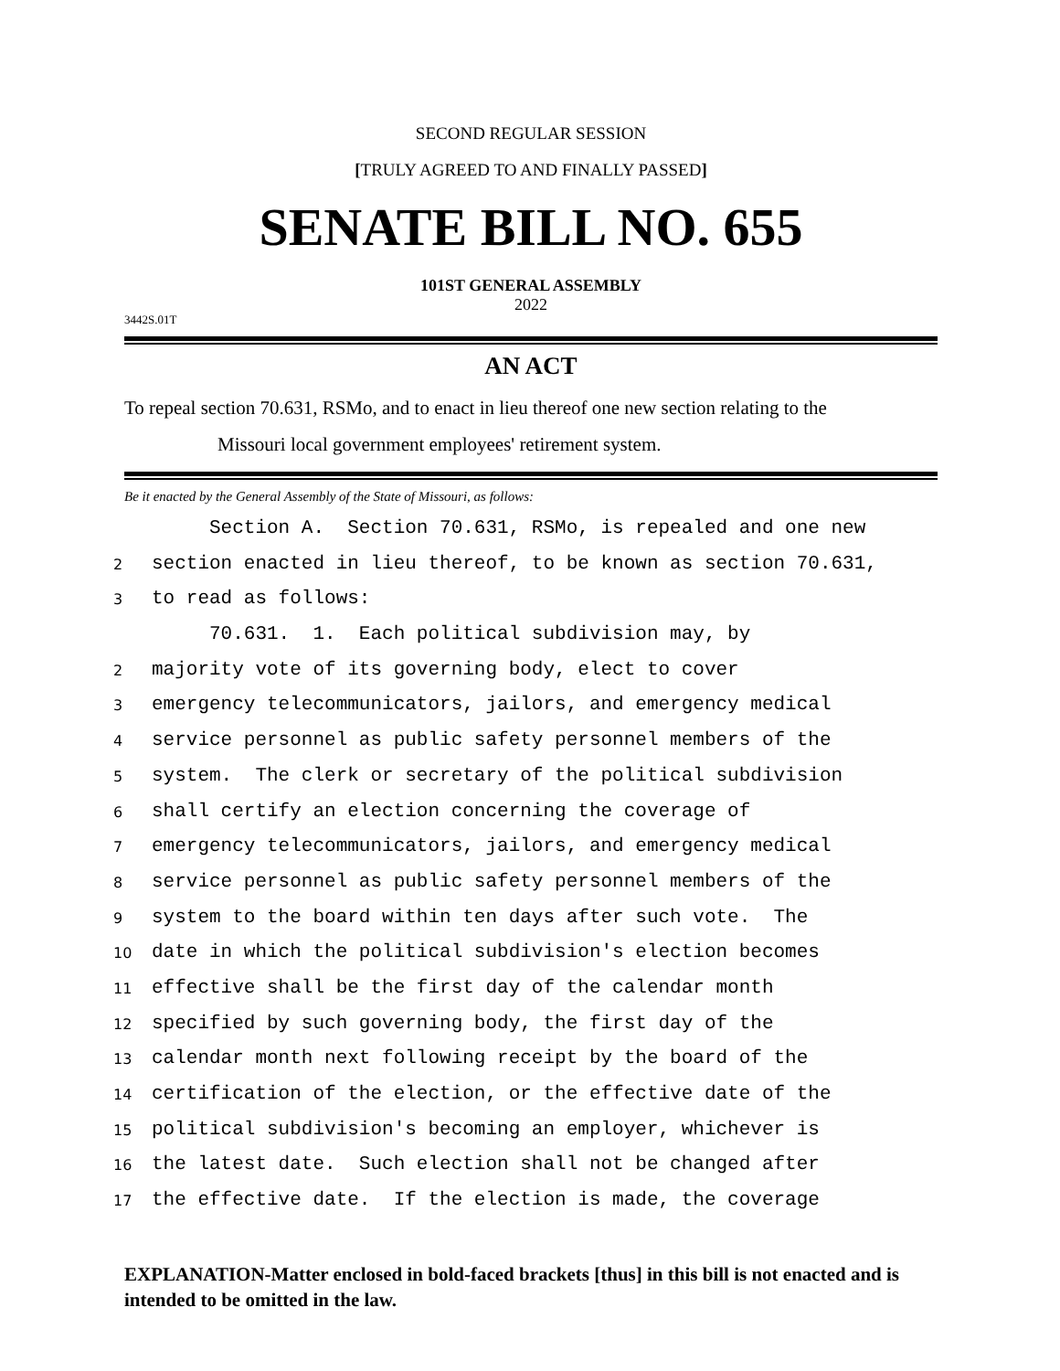SECOND REGULAR SESSION
[TRULY AGREED TO AND FINALLY PASSED]
SENATE BILL NO. 655
101ST GENERAL ASSEMBLY
2022
3442S.01T
AN ACT
To repeal section 70.631, RSMo, and to enact in lieu thereof one new section relating to the
Missouri local government employees' retirement system.
Be it enacted by the General Assembly of the State of Missouri, as follows:
Section A. Section 70.631, RSMo, is repealed and one new
2 section enacted in lieu thereof, to be known as section 70.631,
3 to read as follows:
70.631. 1. Each political subdivision may, by
2 majority vote of its governing body, elect to cover
3 emergency telecommunicators, jailors, and emergency medical
4 service personnel as public safety personnel members of the
5 system. The clerk or secretary of the political subdivision
6 shall certify an election concerning the coverage of
7 emergency telecommunicators, jailors, and emergency medical
8 service personnel as public safety personnel members of the
9 system to the board within ten days after such vote. The
10 date in which the political subdivision's election becomes
11 effective shall be the first day of the calendar month
12 specified by such governing body, the first day of the
13 calendar month next following receipt by the board of the
14 certification of the election, or the effective date of the
15 political subdivision's becoming an employer, whichever is
16 the latest date. Such election shall not be changed after
17 the effective date. If the election is made, the coverage
EXPLANATION-Matter enclosed in bold-faced brackets [thus] in this bill is not enacted and is intended to be omitted in the law.